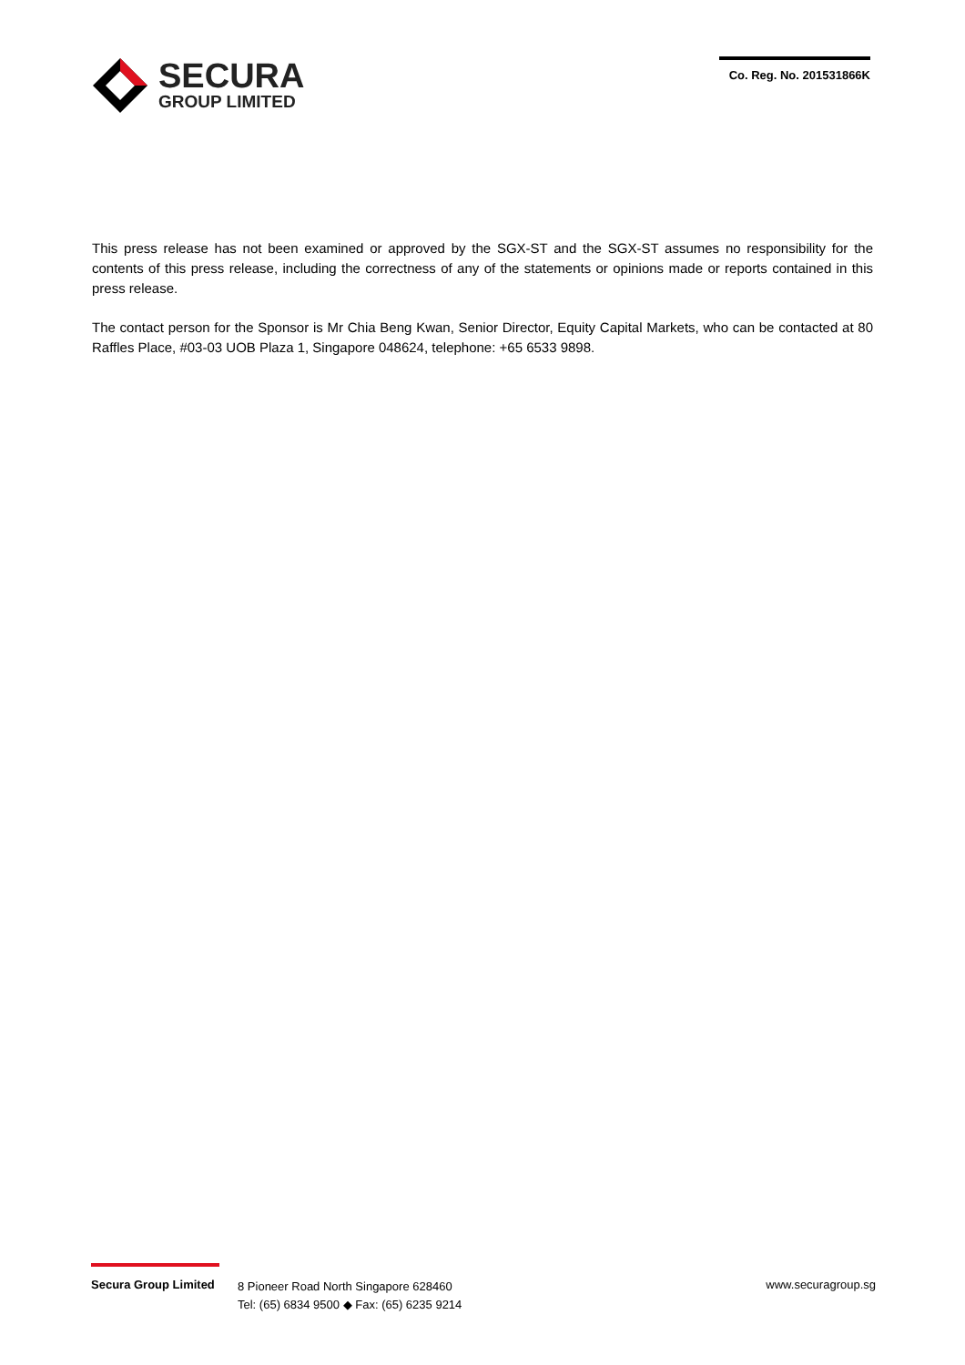SECURA
GROUP LIMITED
Co. Reg. No. 201531866K
This press release has not been examined or approved by the SGX-ST and the SGX-ST assumes no responsibility for the contents of this press release, including the correctness of any of the statements or opinions made or reports contained in this press release.
The contact person for the Sponsor is Mr Chia Beng Kwan, Senior Director, Equity Capital Markets, who can be contacted at 80 Raffles Place, #03-03 UOB Plaza 1, Singapore 048624, telephone: +65 6533 9898.
Secura Group Limited
8 Pioneer Road North Singapore 628460
Tel: (65) 6834 9500 ◆ Fax: (65) 6235 9214
www.securagroup.sg